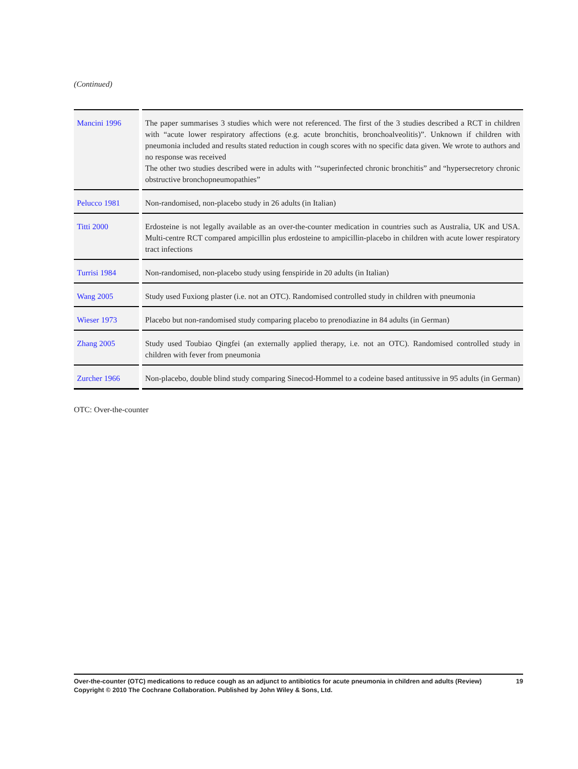(Continued)
| Mancini 1996 | The paper summarises 3 studies which were not referenced. The first of the 3 studies described a RCT in children with “acute lower respiratory affections (e.g. acute bronchitis, bronchoalveolitis)”. Unknown if children with pneumonia included and results stated reduction in cough scores with no specific data given. We wrote to authors and no response was received The other two studies described were in adults with ’“superinfected chronic bronchitis” and “hypersecretory chronic obstructive bronchopneumopathies” |
| Pelucco 1981 | Non-randomised, non-placebo study in 26 adults (in Italian) |
| Titti 2000 | Erdosteine is not legally available as an over-the-counter medication in countries such as Australia, UK and USA. Multi-centre RCT compared ampicillin plus erdosteine to ampicillin-placebo in children with acute lower respiratory tract infections |
| Turrisi 1984 | Non-randomised, non-placebo study using fenspiride in 20 adults (in Italian) |
| Wang 2005 | Study used Fuxiong plaster (i.e. not an OTC). Randomised controlled study in children with pneumonia |
| Wieser 1973 | Placebo but non-randomised study comparing placebo to prenodiazine in 84 adults (in German) |
| Zhang 2005 | Study used Toubiao Qingfei (an externally applied therapy, i.e. not an OTC). Randomised controlled study in children with fever from pneumonia |
| Zurcher 1966 | Non-placebo, double blind study comparing Sinecod-Hommel to a codeine based antitussive in 95 adults (in German) |
OTC: Over-the-counter
19 Over-the-counter (OTC) medications to reduce cough as an adjunct to antibiotics for acute pneumonia in children and adults (Review)
Copyright © 2010 The Cochrane Collaboration. Published by John Wiley & Sons, Ltd.